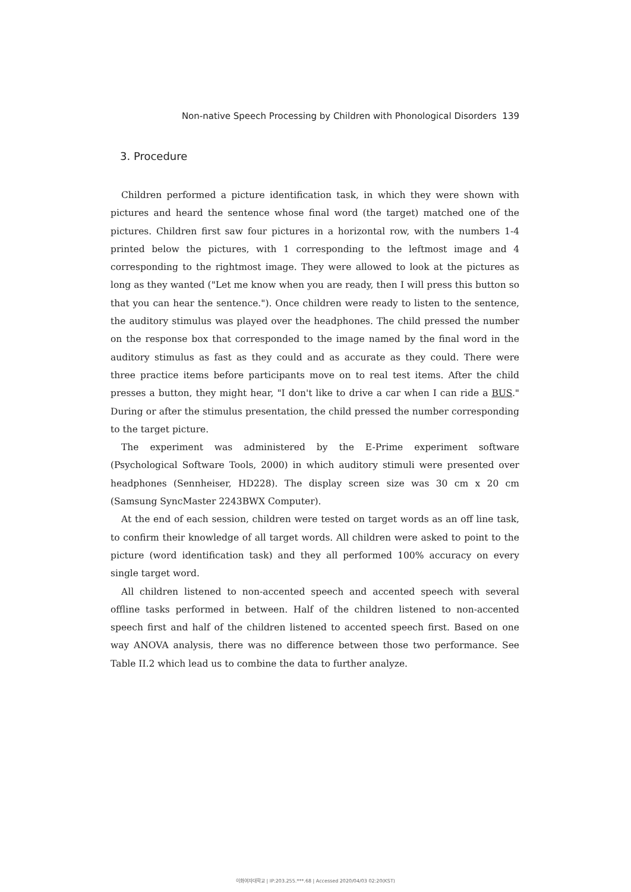Non-native Speech Processing by Children with Phonological Disorders 139
3. Procedure
Children performed a picture identification task, in which they were shown with pictures and heard the sentence whose final word (the target) matched one of the pictures. Children first saw four pictures in a horizontal row, with the numbers 1-4 printed below the pictures, with 1 corresponding to the leftmost image and 4 corresponding to the rightmost image. They were allowed to look at the pictures as long as they wanted ("Let me know when you are ready, then I will press this button so that you can hear the sentence."). Once children were ready to listen to the sentence, the auditory stimulus was played over the headphones. The child pressed the number on the response box that corresponded to the image named by the final word in the auditory stimulus as fast as they could and as accurate as they could. There were three practice items before participants move on to real test items. After the child presses a button, they might hear, "I don't like to drive a car when I can ride a BUS." During or after the stimulus presentation, the child pressed the number corresponding to the target picture.
The experiment was administered by the E-Prime experiment software (Psychological Software Tools, 2000) in which auditory stimuli were presented over headphones (Sennheiser, HD228). The display screen size was 30 cm x 20 cm (Samsung SyncMaster 2243BWX Computer).
At the end of each session, children were tested on target words as an off line task, to confirm their knowledge of all target words. All children were asked to point to the picture (word identification task) and they all performed 100% accuracy on every single target word.
All children listened to non-accented speech and accented speech with several offline tasks performed in between. Half of the children listened to non-accented speech first and half of the children listened to accented speech first. Based on one way ANOVA analysis, there was no difference between those two performance. See Table II.2 which lead us to combine the data to further analyze.
이화여자대학교 | IP:203.255.***.68 | Accessed 2020/04/03 02:20(KST)